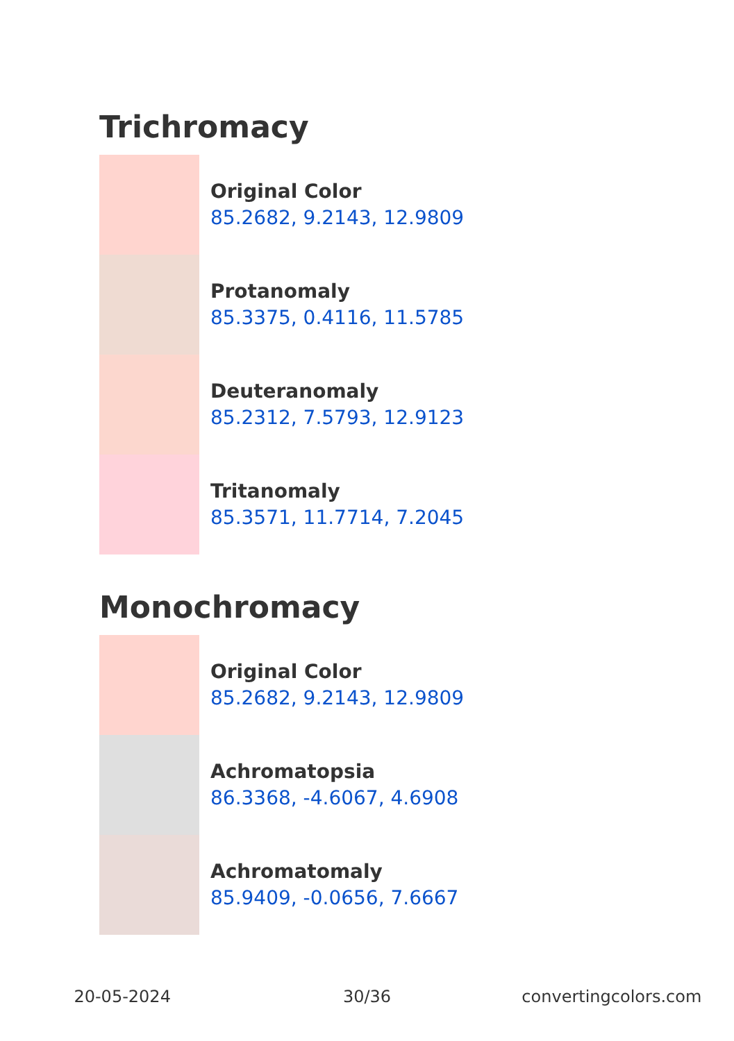Trichromacy
Original Color
85.2682, 9.2143, 12.9809
Protanomaly
85.3375, 0.4116, 11.5785
Deuteranomaly
85.2312, 7.5793, 12.9123
Tritanomaly
85.3571, 11.7714, 7.2045
Monochromacy
Original Color
85.2682, 9.2143, 12.9809
Achromatopsia
86.3368, -4.6067, 4.6908
Achromatomaly
85.9409, -0.0656, 7.6667
20-05-2024 30/36 convertingcolors.com